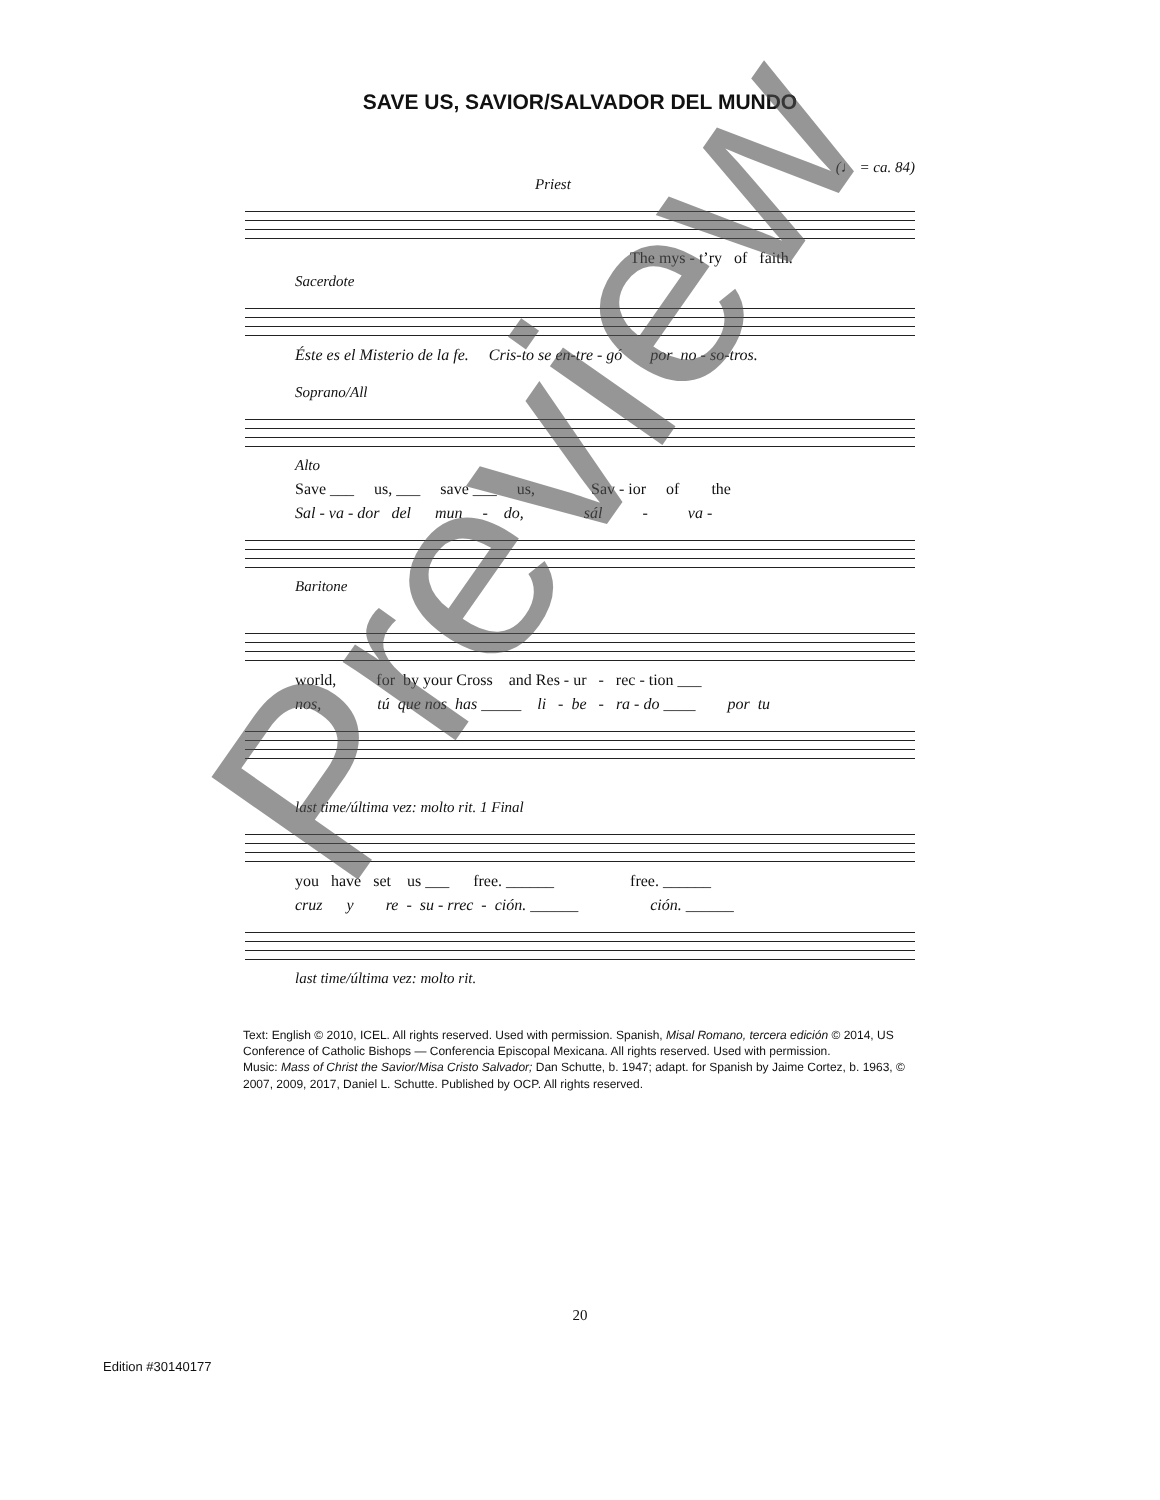SAVE US, SAVIOR/SALVADOR DEL MUNDO
(♩ = ca. 84)
Priest
The mys - t’ry of faith.
Sacerdote
Éste es el Misterio de la fe. Cris-to se en-tre - gó por no - so-tros.
Soprano/All
Alto
Save ___ us, ___ save ___ us, Sav - ior of the
Sal - va - dor del mun - do, sál - va -
Baritone
world, for by your Cross and Res - ur - rec - tion ___
nos, tú que nos has _____ li - be - ra - do ____ por tu
last time/última vez: molto rit. 1 Final
you have set us ___ free. ______ free. ______
cruz y re - su - rrec - ción. ______ ción. ______
last time/última vez: molto rit.
Text: English © 2010, ICEL. All rights reserved. Used with permission. Spanish, Misal Romano, tercera edición © 2014, US Conference of Catholic Bishops — Conferencia Episcopal Mexicana. All rights reserved. Used with permission.
Music: Mass of Christ the Savior/Misa Cristo Salvador; Dan Schutte, b. 1947; adapt. for Spanish by Jaime Cortez, b. 1963, © 2007, 2009, 2017, Daniel L. Schutte. Published by OCP. All rights reserved.
20
Edition #30140177
Preview